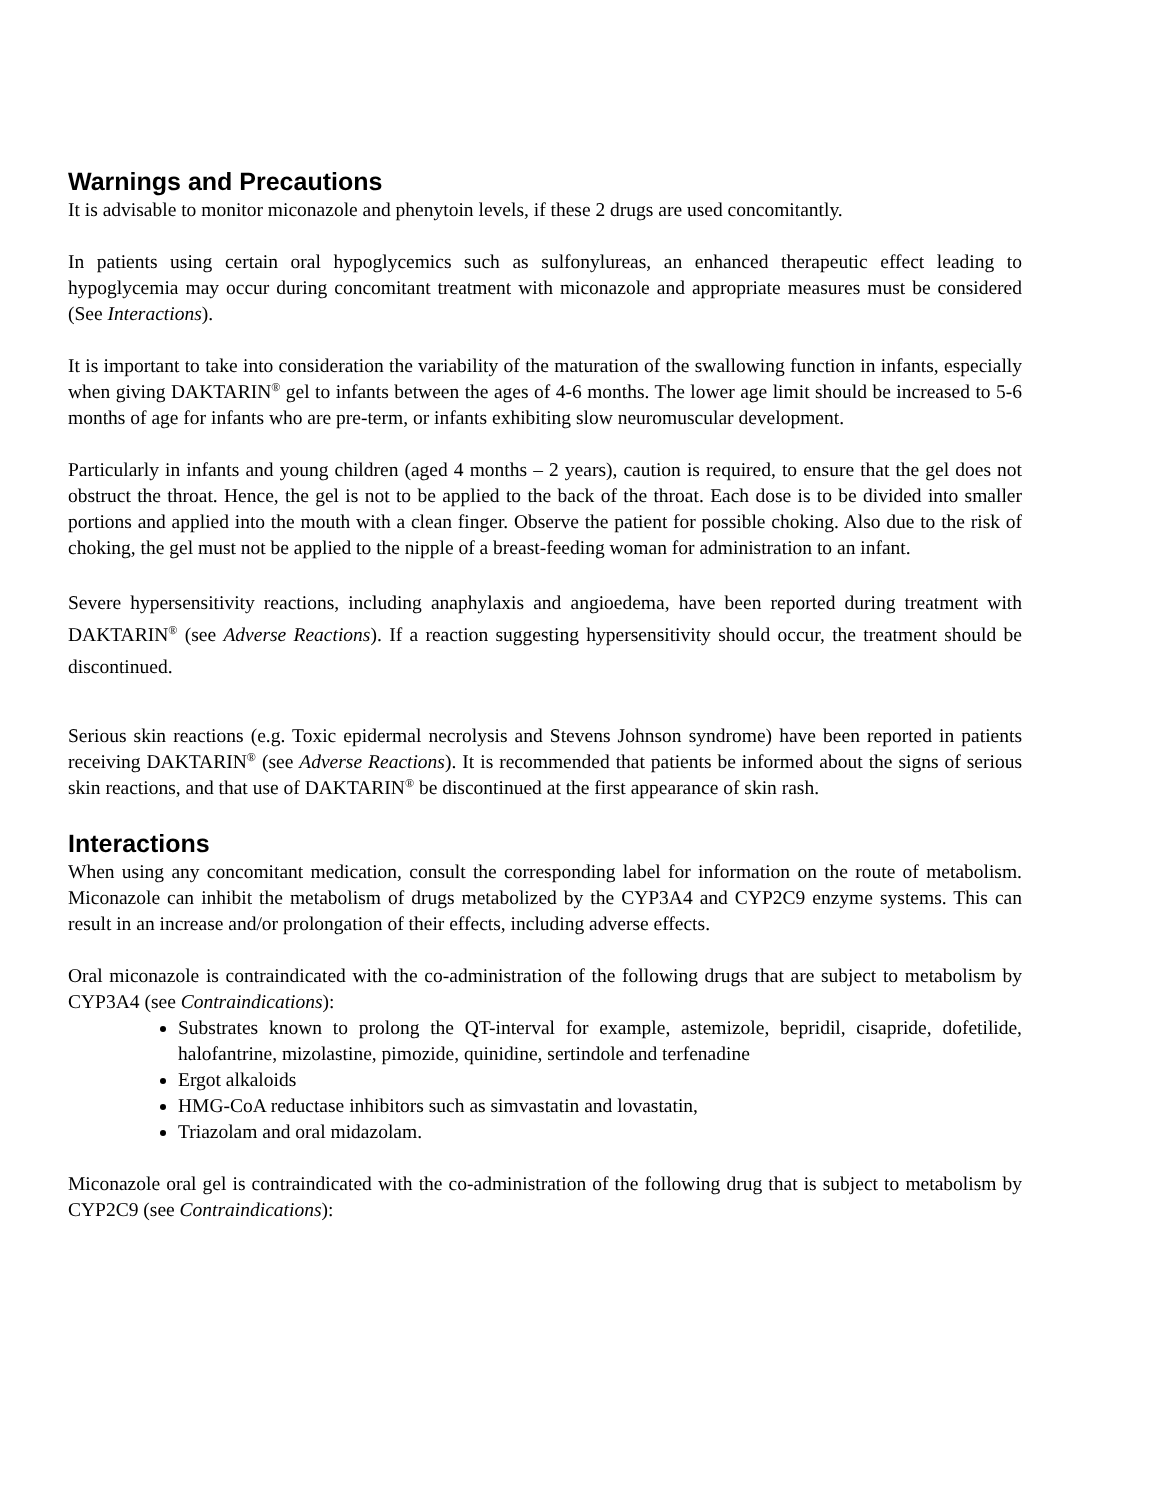Warnings and Precautions
It is advisable to monitor miconazole and phenytoin levels, if these 2 drugs are used concomitantly.
In patients using certain oral hypoglycemics such as sulfonylureas, an enhanced therapeutic effect leading to hypoglycemia may occur during concomitant treatment with miconazole and appropriate measures must be considered (See Interactions).
It is important to take into consideration the variability of the maturation of the swallowing function in infants, especially when giving DAKTARIN<sup>®</sup> gel to infants between the ages of 4-6 months. The lower age limit should be increased to 5-6 months of age for infants who are pre-term, or infants exhibiting slow neuromuscular development.
Particularly in infants and young children (aged 4 months – 2 years), caution is required, to ensure that the gel does not obstruct the throat. Hence, the gel is not to be applied to the back of the throat. Each dose is to be divided into smaller portions and applied into the mouth with a clean finger. Observe the patient for possible choking. Also due to the risk of choking, the gel must not be applied to the nipple of a breast-feeding woman for administration to an infant.
Severe hypersensitivity reactions, including anaphylaxis and angioedema, have been reported during treatment with DAKTARIN<sup>®</sup> (see Adverse Reactions). If a reaction suggesting hypersensitivity should occur, the treatment should be discontinued.
Serious skin reactions (e.g. Toxic epidermal necrolysis and Stevens Johnson syndrome) have been reported in patients receiving DAKTARIN<sup>®</sup> (see Adverse Reactions). It is recommended that patients be informed about the signs of serious skin reactions, and that use of DAKTARIN<sup>®</sup> be discontinued at the first appearance of skin rash.
Interactions
When using any concomitant medication, consult the corresponding label for information on the route of metabolism. Miconazole can inhibit the metabolism of drugs metabolized by the CYP3A4 and CYP2C9 enzyme systems. This can result in an increase and/or prolongation of their effects, including adverse effects.
Oral miconazole is contraindicated with the co-administration of the following drugs that are subject to metabolism by CYP3A4 (see Contraindications):
Substrates known to prolong the QT-interval for example, astemizole, bepridil, cisapride, dofetilide, halofantrine, mizolastine, pimozide, quinidine, sertindole and terfenadine
Ergot alkaloids
HMG-CoA reductase inhibitors such as simvastatin and lovastatin,
Triazolam and oral midazolam.
Miconazole oral gel is contraindicated with the co-administration of the following drug that is subject to metabolism by CYP2C9 (see Contraindications):